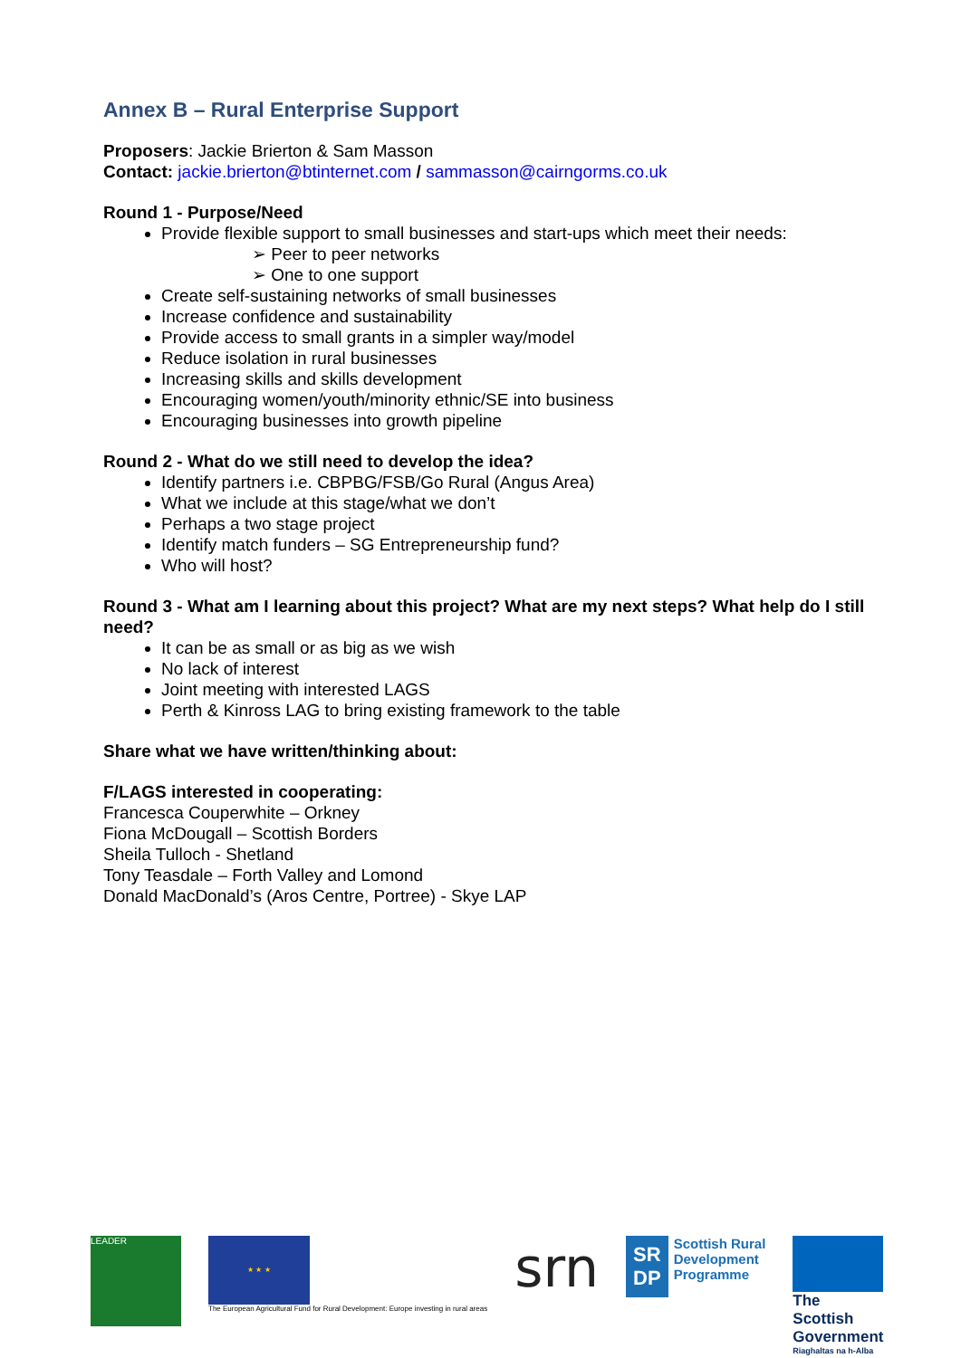Annex B – Rural Enterprise Support
Proposers: Jackie Brierton & Sam Masson
Contact: jackie.brierton@btinternet.com / sammasson@cairngorms.co.uk
Round 1 - Purpose/Need
Provide flexible support to small businesses and start-ups which meet their needs:
➢ Peer to peer networks
➢ One to one support
Create self-sustaining networks of small businesses
Increase confidence and sustainability
Provide access to small grants in a simpler way/model
Reduce isolation in rural businesses
Increasing skills and skills development
Encouraging women/youth/minority ethnic/SE into business
Encouraging businesses into growth pipeline
Round 2 - What do we still need to develop the idea?
Identify partners i.e. CBPBG/FSB/Go Rural (Angus Area)
What we include at this stage/what we don’t
Perhaps a two stage project
Identify match funders – SG Entrepreneurship fund?
Who will host?
Round 3 - What am I learning about this project? What are my next steps? What help do I still need?
It can be as small or as big as we wish
No lack of interest
Joint meeting with interested LAGS
Perth & Kinross LAG to bring existing framework to the table
Share what we have written/thinking about:
F/LAGS interested in cooperating:
Francesca Couperwhite – Orkney
Fiona McDougall – Scottish Borders
Sheila Tulloch - Shetland
Tony Teasdale – Forth Valley and Lomond
Donald MacDonald’s (Aros Centre, Portree) - Skye LAP
LEADER
★ ★ ★
The European Agricultural Fund for Rural Development: Europe investing in rural areas
srn
SR
DP
Scottish Rural
Development
Programme
The Scottish Government
Riaghaltas na h-Alba